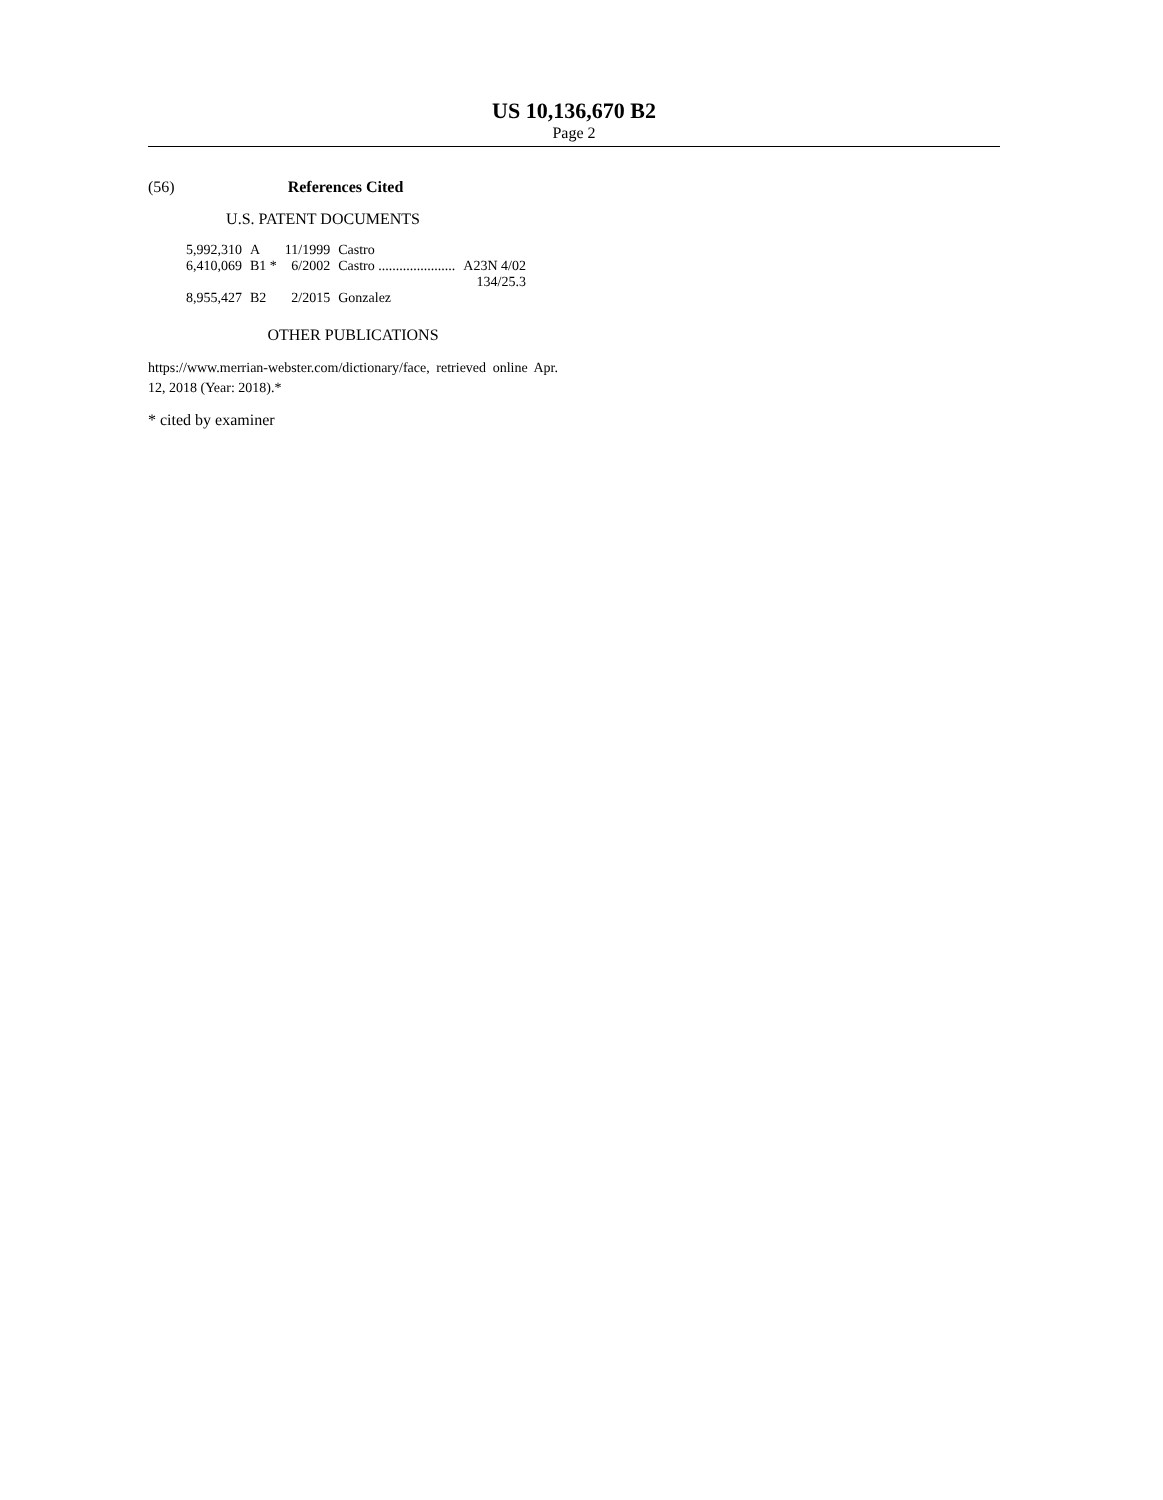US 10,136,670 B2
Page 2
(56) References Cited
U.S. PATENT DOCUMENTS
| 5,992,310 | A | 11/1999 | Castro | |
| 6,410,069 | B1 * | 6/2002 | Castro ...................... | A23N 4/02 |
| | | | | 134/25.3 |
| 8,955,427 | B2 | 2/2015 | Gonzalez | |
OTHER PUBLICATIONS
https://www.merrian-webster.com/dictionary/face, retrieved online Apr. 12, 2018 (Year: 2018).*
* cited by examiner